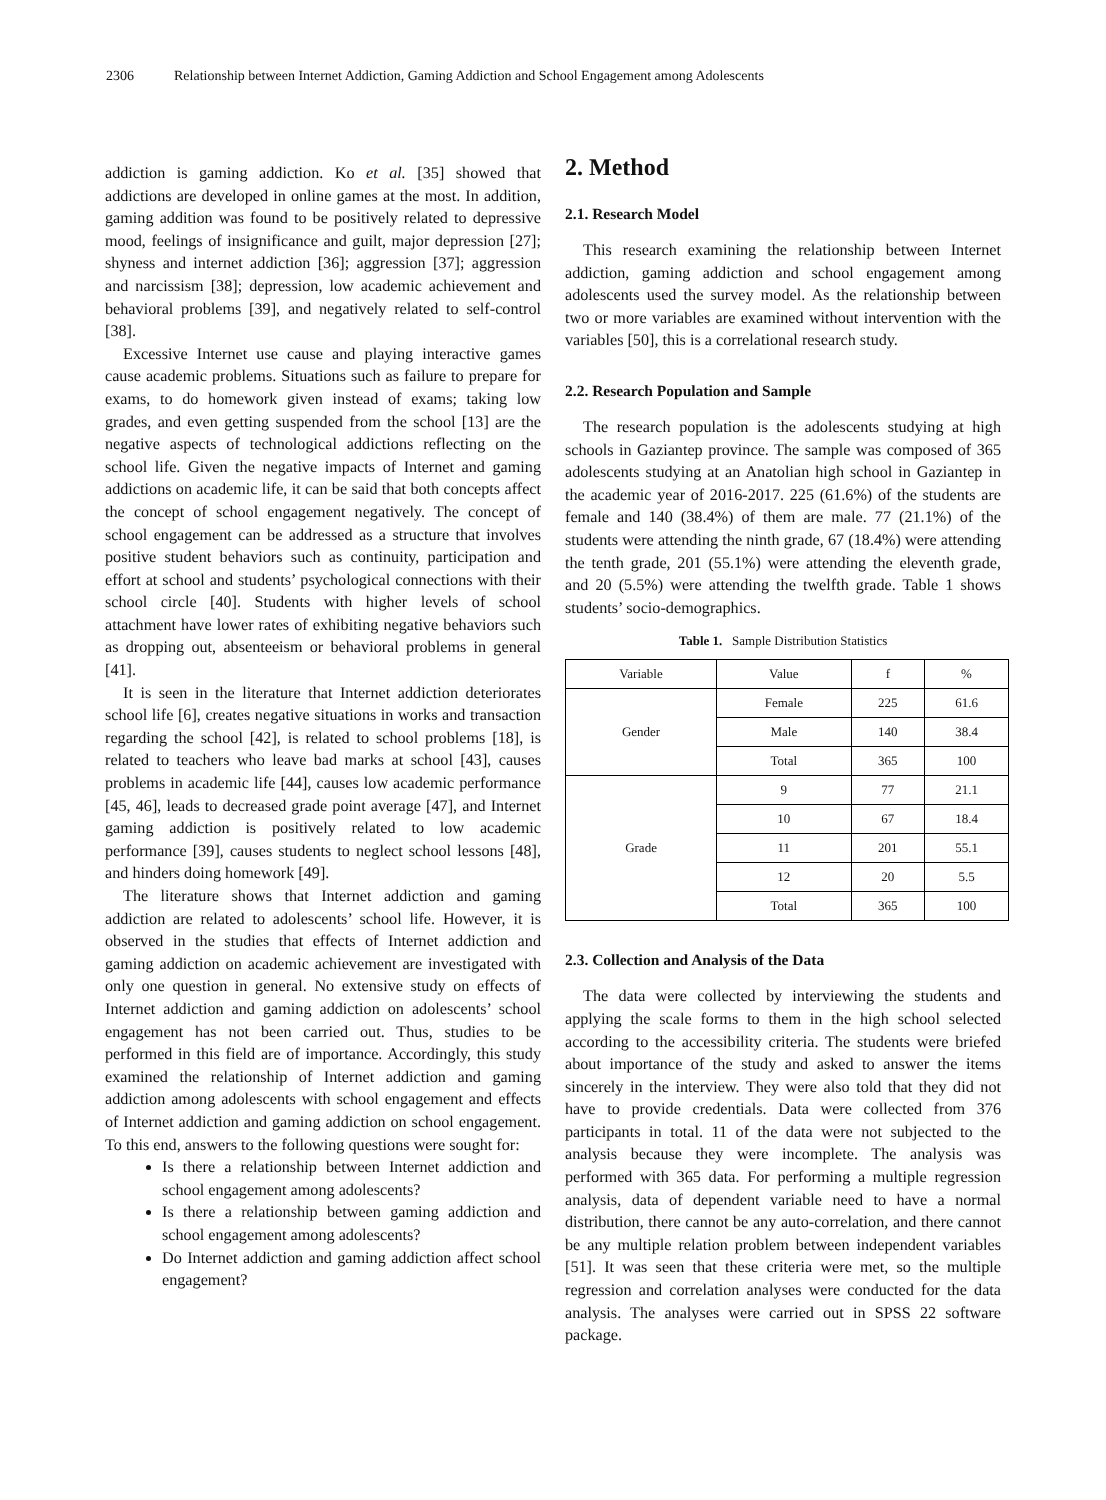2306 Relationship between Internet Addiction, Gaming Addiction and School Engagement among Adolescents
addiction is gaming addiction. Ko et al. [35] showed that addictions are developed in online games at the most. In addition, gaming addition was found to be positively related to depressive mood, feelings of insignificance and guilt, major depression [27]; shyness and internet addiction [36]; aggression [37]; aggression and narcissism [38]; depression, low academic achievement and behavioral problems [39], and negatively related to self-control [38].
Excessive Internet use cause and playing interactive games cause academic problems. Situations such as failure to prepare for exams, to do homework given instead of exams; taking low grades, and even getting suspended from the school [13] are the negative aspects of technological addictions reflecting on the school life. Given the negative impacts of Internet and gaming addictions on academic life, it can be said that both concepts affect the concept of school engagement negatively. The concept of school engagement can be addressed as a structure that involves positive student behaviors such as continuity, participation and effort at school and students’ psychological connections with their school circle [40]. Students with higher levels of school attachment have lower rates of exhibiting negative behaviors such as dropping out, absenteeism or behavioral problems in general [41].
It is seen in the literature that Internet addiction deteriorates school life [6], creates negative situations in works and transaction regarding the school [42], is related to school problems [18], is related to teachers who leave bad marks at school [43], causes problems in academic life [44], causes low academic performance [45, 46], leads to decreased grade point average [47], and Internet gaming addiction is positively related to low academic performance [39], causes students to neglect school lessons [48], and hinders doing homework [49].
The literature shows that Internet addiction and gaming addiction are related to adolescents’ school life. However, it is observed in the studies that effects of Internet addiction and gaming addiction on academic achievement are investigated with only one question in general. No extensive study on effects of Internet addiction and gaming addiction on adolescents’ school engagement has not been carried out. Thus, studies to be performed in this field are of importance. Accordingly, this study examined the relationship of Internet addiction and gaming addiction among adolescents with school engagement and effects of Internet addiction and gaming addiction on school engagement. To this end, answers to the following questions were sought for:
Is there a relationship between Internet addiction and school engagement among adolescents?
Is there a relationship between gaming addiction and school engagement among adolescents?
Do Internet addiction and gaming addiction affect school engagement?
2. Method
2.1. Research Model
This research examining the relationship between Internet addiction, gaming addiction and school engagement among adolescents used the survey model. As the relationship between two or more variables are examined without intervention with the variables [50], this is a correlational research study.
2.2. Research Population and Sample
The research population is the adolescents studying at high schools in Gaziantep province. The sample was composed of 365 adolescents studying at an Anatolian high school in Gaziantep in the academic year of 2016-2017. 225 (61.6%) of the students are female and 140 (38.4%) of them are male. 77 (21.1%) of the students were attending the ninth grade, 67 (18.4%) were attending the tenth grade, 201 (55.1%) were attending the eleventh grade, and 20 (5.5%) were attending the twelfth grade. Table 1 shows students’ socio-demographics.
Table 1. Sample Distribution Statistics
| Variable | Value | f | % |
| --- | --- | --- | --- |
| Gender | Female | 225 | 61.6 |
| | Male | 140 | 38.4 |
| | Total | 365 | 100 |
| Grade | 9 | 77 | 21.1 |
| | 10 | 67 | 18.4 |
| | 11 | 201 | 55.1 |
| | 12 | 20 | 5.5 |
| | Total | 365 | 100 |
2.3. Collection and Analysis of the Data
The data were collected by interviewing the students and applying the scale forms to them in the high school selected according to the accessibility criteria. The students were briefed about importance of the study and asked to answer the items sincerely in the interview. They were also told that they did not have to provide credentials. Data were collected from 376 participants in total. 11 of the data were not subjected to the analysis because they were incomplete. The analysis was performed with 365 data. For performing a multiple regression analysis, data of dependent variable need to have a normal distribution, there cannot be any auto-correlation, and there cannot be any multiple relation problem between independent variables [51]. It was seen that these criteria were met, so the multiple regression and correlation analyses were conducted for the data analysis. The analyses were carried out in SPSS 22 software package.